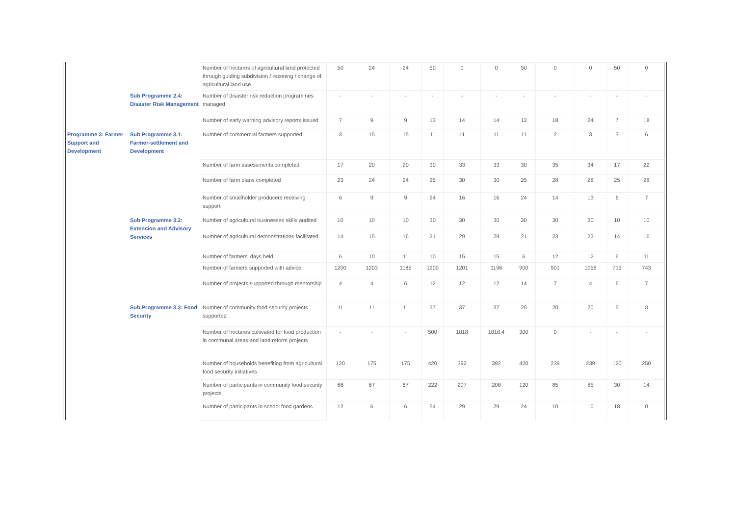| | | Number of hectares of agricultural land protected through guiding subdivision / rezoning / change of agricultural land use | 50 | 24 | 24 | 50 | 0 | 0 | 50 | 0 | 0 | 50 | 0 |
| | Sub Programme 2.4: Disaster Risk Management | Number of disaster risk reduction programmes managed | - | - | - | - | - | - | - | - | - | - | - |
| | | Number of early warning advisory reports issued | 7 | 9 | 9 | 13 | 14 | 14 | 13 | 18 | 24 | 7 | 18 |
| Programme 3: Farmer Support and Development | Sub Programme 3.1: Farmer-settlement and Development | Number of commercial farmers supported | 3 | 15 | 15 | 11 | 11 | 11 | 11 | 2 | 3 | 3 | 6 |
| | | Number of farm assessments completed | 17 | 20 | 20 | 30 | 33 | 33 | 30 | 35 | 34 | 17 | 22 |
| | | Number of farm plans completed | 23 | 24 | 24 | 25 | 30 | 30 | 25 | 28 | 28 | 25 | 28 |
| | | Number of smallholder producers receiving support | 6 | 9 | 9 | 24 | 16 | 16 | 24 | 14 | 13 | 6 | 7 |
| | Sub Programme 3.2: Extension and Advisory Services | Number of agricultural businesses skills audited | 10 | 10 | 10 | 30 | 30 | 30 | 30 | 30 | 30 | 10 | 10 |
| | | Number of agricultural demonstrations facilitated | 14 | 15 | 16 | 21 | 29 | 29 | 21 | 23 | 23 | 14 | 16 |
| | | Number of farmers' days held | 6 | 10 | 11 | 10 | 15 | 15 | 6 | 12 | 12 | 6 | 11 |
| | | Number of farmers supported with advice | 1200 | 1203 | 1185 | 1200 | 1201 | 1196 | 900 | 901 | 1056 | 715 | 743 |
| | | Number of projects supported through mentorship | 4 | 4 | 6 | 12 | 12 | 12 | 14 | 7 | 4 | 6 | 7 |
| | Sub Programme 3.3: Food Security | Number of community food security projects supported | 11 | 11 | 11 | 37 | 37 | 37 | 20 | 20 | 20 | 5 | 3 |
| | | Number of hectares cultivated for food production in communal areas and land reform projects | - | - | - | 500 | 1818 | 1818.4 | 300 | 0 | - | - | - |
| | | Number of households benefiting from agricultural food security initiatives | 120 | 175 | 175 | 420 | 392 | 392 | 420 | 239 | 239 | 120 | 250 |
| | | Number of participants in community food security projects | 66 | 67 | 67 | 222 | 207 | 208 | 120 | 85 | 85 | 30 | 14 |
| | | Number of participants in school food gardens | 12 | 6 | 6 | 54 | 29 | 29 | 24 | 10 | 10 | 18 | 0 |